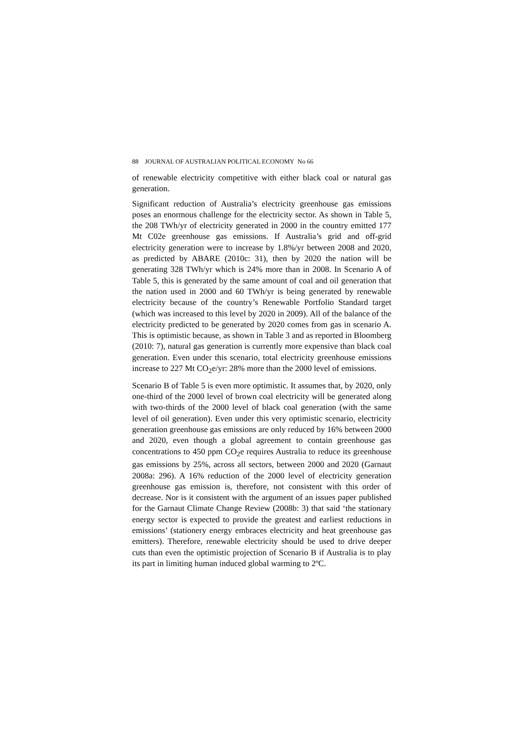88 JOURNAL OF AUSTRALIAN POLITICAL ECONOMY No 66
of renewable electricity competitive with either black coal or natural gas generation.
Significant reduction of Australia’s electricity greenhouse gas emissions poses an enormous challenge for the electricity sector. As shown in Table 5, the 208 TWh/yr of electricity generated in 2000 in the country emitted 177 Mt C02e greenhouse gas emissions. If Australia’s grid and off-grid electricity generation were to increase by 1.8%/yr between 2008 and 2020, as predicted by ABARE (2010c: 31), then by 2020 the nation will be generating 328 TWh/yr which is 24% more than in 2008. In Scenario A of Table 5, this is generated by the same amount of coal and oil generation that the nation used in 2000 and 60 TWh/yr is being generated by renewable electricity because of the country’s Renewable Portfolio Standard target (which was increased to this level by 2020 in 2009). All of the balance of the electricity predicted to be generated by 2020 comes from gas in scenario A. This is optimistic because, as shown in Table 3 and as reported in Bloomberg (2010: 7), natural gas generation is currently more expensive than black coal generation. Even under this scenario, total electricity greenhouse emissions increase to 227 Mt CO<sub>2</sub>e/yr: 28% more than the 2000 level of emissions.
Scenario B of Table 5 is even more optimistic. It assumes that, by 2020, only one-third of the 2000 level of brown coal electricity will be generated along with two-thirds of the 2000 level of black coal generation (with the same level of oil generation). Even under this very optimistic scenario, electricity generation greenhouse gas emissions are only reduced by 16% between 2000 and 2020, even though a global agreement to contain greenhouse gas concentrations to 450 ppm CO<sub>2</sub>e requires Australia to reduce its greenhouse gas emissions by 25%, across all sectors, between 2000 and 2020 (Garnaut 2008a: 296). A 16% reduction of the 2000 level of electricity generation greenhouse gas emission is, therefore, not consistent with this order of decrease. Nor is it consistent with the argument of an issues paper published for the Garnaut Climate Change Review (2008b: 3) that said ‘the stationary energy sector is expected to provide the greatest and earliest reductions in emissions’ (stationery energy embraces electricity and heat greenhouse gas emitters). Therefore, renewable electricity should be used to drive deeper cuts than even the optimistic projection of Scenario B if Australia is to play its part in limiting human induced global warming to 2ºC.